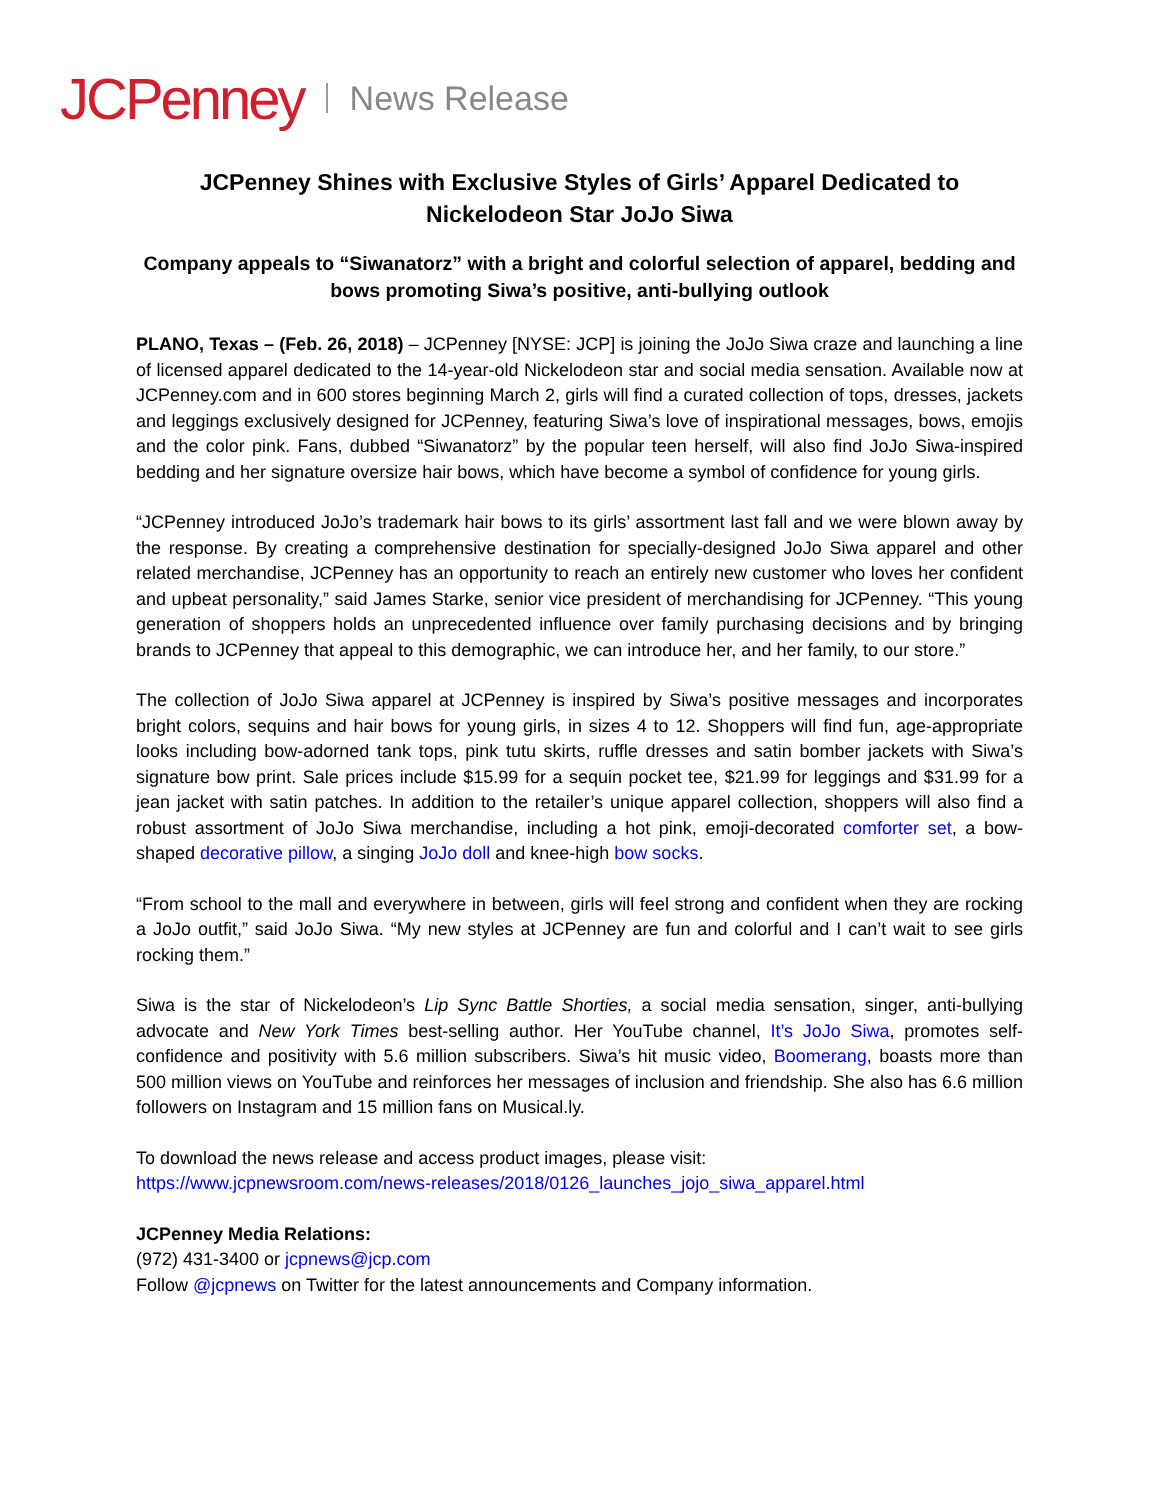JCPenney News Release
JCPenney Shines with Exclusive Styles of Girls’ Apparel Dedicated to
Nickelodeon Star JoJo Siwa
Company appeals to “Siwanatorz” with a bright and colorful selection of apparel, bedding and bows promoting Siwa’s positive, anti-bullying outlook
PLANO, Texas – (Feb. 26, 2018) – JCPenney [NYSE: JCP] is joining the JoJo Siwa craze and launching a line of licensed apparel dedicated to the 14-year-old Nickelodeon star and social media sensation. Available now at JCPenney.com and in 600 stores beginning March 2, girls will find a curated collection of tops, dresses, jackets and leggings exclusively designed for JCPenney, featuring Siwa’s love of inspirational messages, bows, emojis and the color pink. Fans, dubbed “Siwanatorz” by the popular teen herself, will also find JoJo Siwa-inspired bedding and her signature oversize hair bows, which have become a symbol of confidence for young girls.
“JCPenney introduced JoJo’s trademark hair bows to its girls’ assortment last fall and we were blown away by the response. By creating a comprehensive destination for specially-designed JoJo Siwa apparel and other related merchandise, JCPenney has an opportunity to reach an entirely new customer who loves her confident and upbeat personality,” said James Starke, senior vice president of merchandising for JCPenney. “This young generation of shoppers holds an unprecedented influence over family purchasing decisions and by bringing brands to JCPenney that appeal to this demographic, we can introduce her, and her family, to our store.”
The collection of JoJo Siwa apparel at JCPenney is inspired by Siwa’s positive messages and incorporates bright colors, sequins and hair bows for young girls, in sizes 4 to 12. Shoppers will find fun, age-appropriate looks including bow-adorned tank tops, pink tutu skirts, ruffle dresses and satin bomber jackets with Siwa’s signature bow print. Sale prices include $15.99 for a sequin pocket tee, $21.99 for leggings and $31.99 for a jean jacket with satin patches. In addition to the retailer’s unique apparel collection, shoppers will also find a robust assortment of JoJo Siwa merchandise, including a hot pink, emoji-decorated comforter set, a bow-shaped decorative pillow, a singing JoJo doll and knee-high bow socks.
“From school to the mall and everywhere in between, girls will feel strong and confident when they are rocking a JoJo outfit,” said JoJo Siwa. “My new styles at JCPenney are fun and colorful and I can’t wait to see girls rocking them.”
Siwa is the star of Nickelodeon’s Lip Sync Battle Shorties, a social media sensation, singer, anti-bullying advocate and New York Times best-selling author. Her YouTube channel, It’s JoJo Siwa, promotes self-confidence and positivity with 5.6 million subscribers. Siwa’s hit music video, Boomerang, boasts more than 500 million views on YouTube and reinforces her messages of inclusion and friendship. She also has 6.6 million followers on Instagram and 15 million fans on Musical.ly.
To download the news release and access product images, please visit:
https://www.jcpnewsroom.com/news-releases/2018/0126_launches_jojo_siwa_apparel.html
JCPenney Media Relations:
(972) 431-3400 or jcpnews@jcp.com
Follow @jcpnews on Twitter for the latest announcements and Company information.